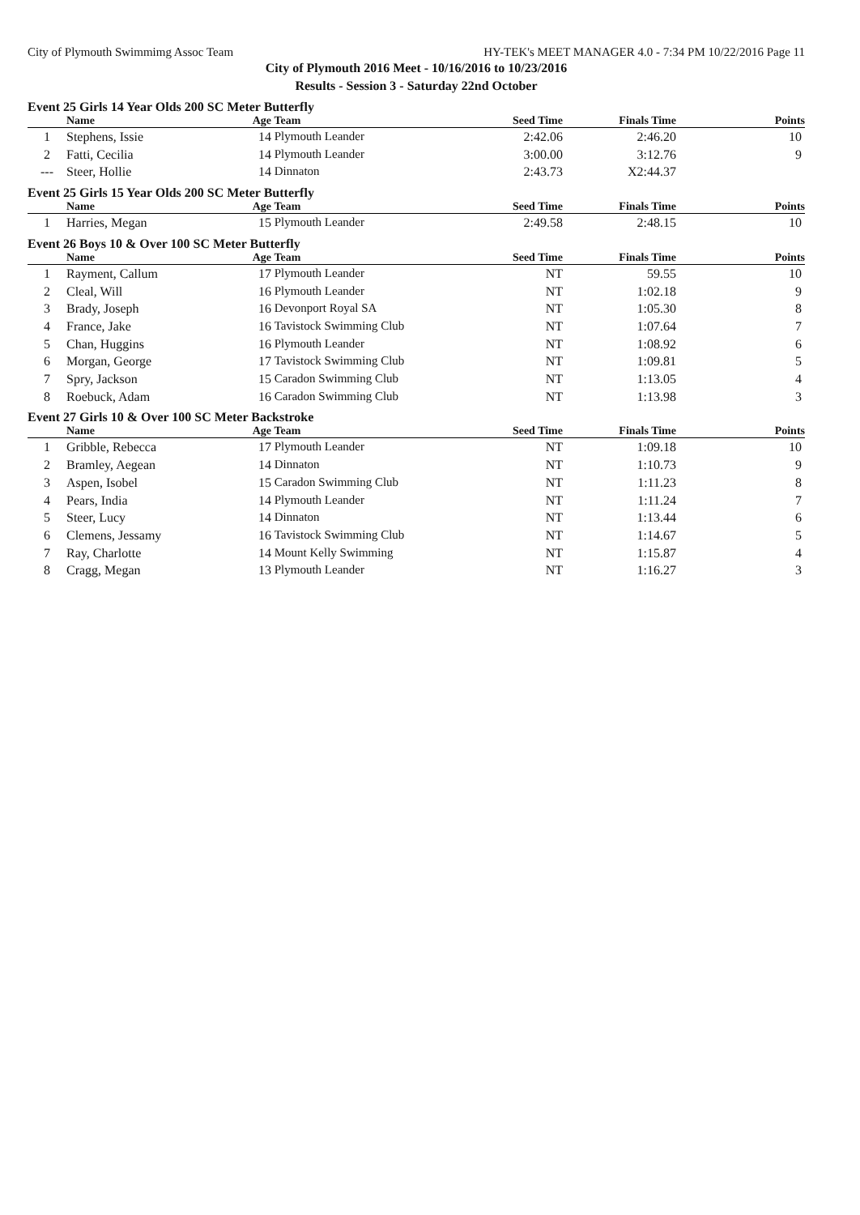City of Plymouth Swimmimg Assoc Team HY-TEK's MEET MANAGER 4.0 - 7:34 PM 10/22/2016 Page 11
City of Plymouth 2016 Meet - 10/16/2016 to 10/23/2016
Results - Session 3 - Saturday 22nd October
Event 25 Girls 14 Year Olds 200 SC Meter Butterfly
| | Name | Age | Team | Seed Time | Finals Time | Points |
| --- | --- | --- | --- | --- | --- | --- |
| 1 | Stephens, Issie | 14 | Plymouth Leander | 2:42.06 | 2:46.20 | 10 |
| 2 | Fatti, Cecilia | 14 | Plymouth Leander | 3:00.00 | 3:12.76 | 9 |
| --- | Steer, Hollie | 14 | Dinnaton | 2:43.73 | X2:44.37 | |
Event 25 Girls 15 Year Olds 200 SC Meter Butterfly
| | Name | Age | Team | Seed Time | Finals Time | Points |
| --- | --- | --- | --- | --- | --- | --- |
| 1 | Harries, Megan | 15 | Plymouth Leander | 2:49.58 | 2:48.15 | 10 |
Event 26 Boys 10 & Over 100 SC Meter Butterfly
| | Name | Age | Team | Seed Time | Finals Time | Points |
| --- | --- | --- | --- | --- | --- | --- |
| 1 | Rayment, Callum | 17 | Plymouth Leander | NT | 59.55 | 10 |
| 2 | Cleal, Will | 16 | Plymouth Leander | NT | 1:02.18 | 9 |
| 3 | Brady, Joseph | 16 | Devonport Royal SA | NT | 1:05.30 | 8 |
| 4 | France, Jake | 16 | Tavistock Swimming Club | NT | 1:07.64 | 7 |
| 5 | Chan, Huggins | 16 | Plymouth Leander | NT | 1:08.92 | 6 |
| 6 | Morgan, George | 17 | Tavistock Swimming Club | NT | 1:09.81 | 5 |
| 7 | Spry, Jackson | 15 | Caradon Swimming Club | NT | 1:13.05 | 4 |
| 8 | Roebuck, Adam | 16 | Caradon Swimming Club | NT | 1:13.98 | 3 |
Event 27 Girls 10 & Over 100 SC Meter Backstroke
| | Name | Age | Team | Seed Time | Finals Time | Points |
| --- | --- | --- | --- | --- | --- | --- |
| 1 | Gribble, Rebecca | 17 | Plymouth Leander | NT | 1:09.18 | 10 |
| 2 | Bramley, Aegean | 14 | Dinnaton | NT | 1:10.73 | 9 |
| 3 | Aspen, Isobel | 15 | Caradon Swimming Club | NT | 1:11.23 | 8 |
| 4 | Pears, India | 14 | Plymouth Leander | NT | 1:11.24 | 7 |
| 5 | Steer, Lucy | 14 | Dinnaton | NT | 1:13.44 | 6 |
| 6 | Clemens, Jessamy | 16 | Tavistock Swimming Club | NT | 1:14.67 | 5 |
| 7 | Ray, Charlotte | 14 | Mount Kelly Swimming | NT | 1:15.87 | 4 |
| 8 | Cragg, Megan | 13 | Plymouth Leander | NT | 1:16.27 | 3 |